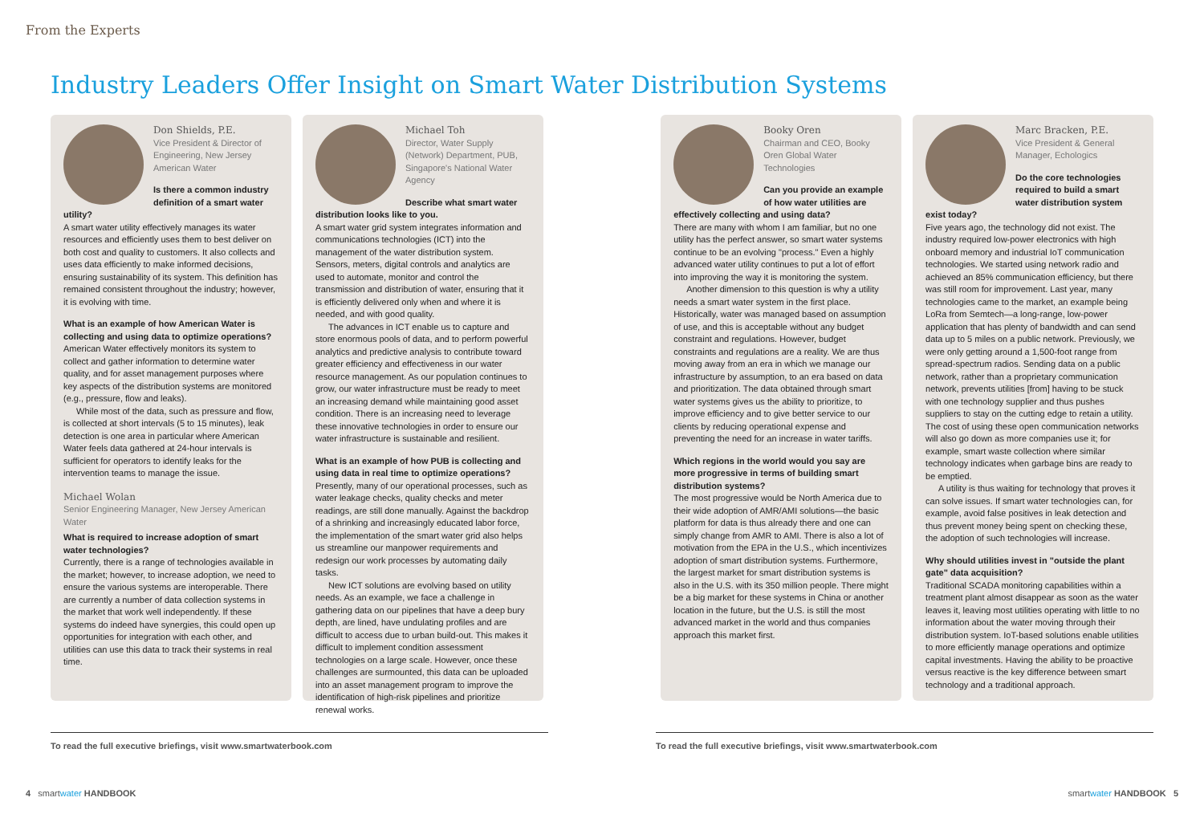From the Experts
Industry Leaders Offer Insight on Smart Water Distribution Systems
Don Shields, P.E.
Vice President & Director of Engineering, New Jersey American Water
Is there a common industry definition of a smart water utility?
A smart water utility effectively manages its water resources and efficiently uses them to best deliver on both cost and quality to customers. It also collects and uses data efficiently to make informed decisions, ensuring sustainability of its system. This definition has remained consistent throughout the industry; however, it is evolving with time.
What is an example of how American Water is collecting and using data to optimize operations?
American Water effectively monitors its system to collect and gather information to determine water quality, and for asset management purposes where key aspects of the distribution systems are monitored (e.g., pressure, flow and leaks).
While most of the data, such as pressure and flow, is collected at short intervals (5 to 15 minutes), leak detection is one area in particular where American Water feels data gathered at 24-hour intervals is sufficient for operators to identify leaks for the intervention teams to manage the issue.
Michael Wolan
Senior Engineering Manager, New Jersey American Water
What is required to increase adoption of smart water technologies?
Currently, there is a range of technologies available in the market; however, to increase adoption, we need to ensure the various systems are interoperable. There are currently a number of data collection systems in the market that work well independently. If these systems do indeed have synergies, this could open up opportunities for integration with each other, and utilities can use this data to track their systems in real time.
Michael Toh
Director, Water Supply (Network) Department, PUB, Singapore's National Water Agency
Describe what smart water distribution looks like to you.
A smart water grid system integrates information and communications technologies (ICT) into the management of the water distribution system. Sensors, meters, digital controls and analytics are used to automate, monitor and control the transmission and distribution of water, ensuring that it is efficiently delivered only when and where it is needed, and with good quality.
The advances in ICT enable us to capture and store enormous pools of data, and to perform powerful analytics and predictive analysis to contribute toward greater efficiency and effectiveness in our water resource management. As our population continues to grow, our water infrastructure must be ready to meet an increasing demand while maintaining good asset condition. There is an increasing need to leverage these innovative technologies in order to ensure our water infrastructure is sustainable and resilient.
What is an example of how PUB is collecting and using data in real time to optimize operations?
Presently, many of our operational processes, such as water leakage checks, quality checks and meter readings, are still done manually. Against the backdrop of a shrinking and increasingly educated labor force, the implementation of the smart water grid also helps us streamline our manpower requirements and redesign our work processes by automating daily tasks.
New ICT solutions are evolving based on utility needs. As an example, we face a challenge in gathering data on our pipelines that have a deep bury depth, are lined, have undulating profiles and are difficult to access due to urban build-out. This makes it difficult to implement condition assessment technologies on a large scale. However, once these challenges are surmounted, this data can be uploaded into an asset management program to improve the identification of high-risk pipelines and prioritize renewal works.
Booky Oren
Chairman and CEO, Booky Oren Global Water Technologies
Can you provide an example of how water utilities are effectively collecting and using data?
There are many with whom I am familiar, but no one utility has the perfect answer, so smart water systems continue to be an evolving "process." Even a highly advanced water utility continues to put a lot of effort into improving the way it is monitoring the system.
Another dimension to this question is why a utility needs a smart water system in the first place. Historically, water was managed based on assumption of use, and this is acceptable without any budget constraint and regulations. However, budget constraints and regulations are a reality. We are thus moving away from an era in which we manage our infrastructure by assumption, to an era based on data and prioritization. The data obtained through smart water systems gives us the ability to prioritize, to improve efficiency and to give better service to our clients by reducing operational expense and preventing the need for an increase in water tariffs.
Which regions in the world would you say are more progressive in terms of building smart distribution systems?
The most progressive would be North America due to their wide adoption of AMR/AMI solutions—the basic platform for data is thus already there and one can simply change from AMR to AMI. There is also a lot of motivation from the EPA in the U.S., which incentivizes adoption of smart distribution systems. Furthermore, the largest market for smart distribution systems is also in the U.S. with its 350 million people. There might be a big market for these systems in China or another location in the future, but the U.S. is still the most advanced market in the world and thus companies approach this market first.
Marc Bracken, P.E.
Vice President & General Manager, Echologics
Do the core technologies required to build a smart water distribution system exist today?
Five years ago, the technology did not exist. The industry required low-power electronics with high onboard memory and industrial IoT communication technologies. We started using network radio and achieved an 85% communication efficiency, but there was still room for improvement. Last year, many technologies came to the market, an example being LoRa from Semtech—a long-range, low-power application that has plenty of bandwidth and can send data up to 5 miles on a public network. Previously, we were only getting around a 1,500-foot range from spread-spectrum radios. Sending data on a public network, rather than a proprietary communication network, prevents utilities [from] having to be stuck with one technology supplier and thus pushes suppliers to stay on the cutting edge to retain a utility. The cost of using these open communication networks will also go down as more companies use it; for example, smart waste collection where similar technology indicates when garbage bins are ready to be emptied.
A utility is thus waiting for technology that proves it can solve issues. If smart water technologies can, for example, avoid false positives in leak detection and thus prevent money being spent on checking these, the adoption of such technologies will increase.
Why should utilities invest in "outside the plant gate" data acquisition?
Traditional SCADA monitoring capabilities within a treatment plant almost disappear as soon as the water leaves it, leaving most utilities operating with little to no information about the water moving through their distribution system. IoT-based solutions enable utilities to more efficiently manage operations and optimize capital investments. Having the ability to be proactive versus reactive is the key difference between smart technology and a traditional approach.
To read the full executive briefings, visit www.smartwaterbook.com To read the full executive briefings, visit www.smartwaterbook.com
4 smartwater HANDBOOK smartwater HANDBOOK 5